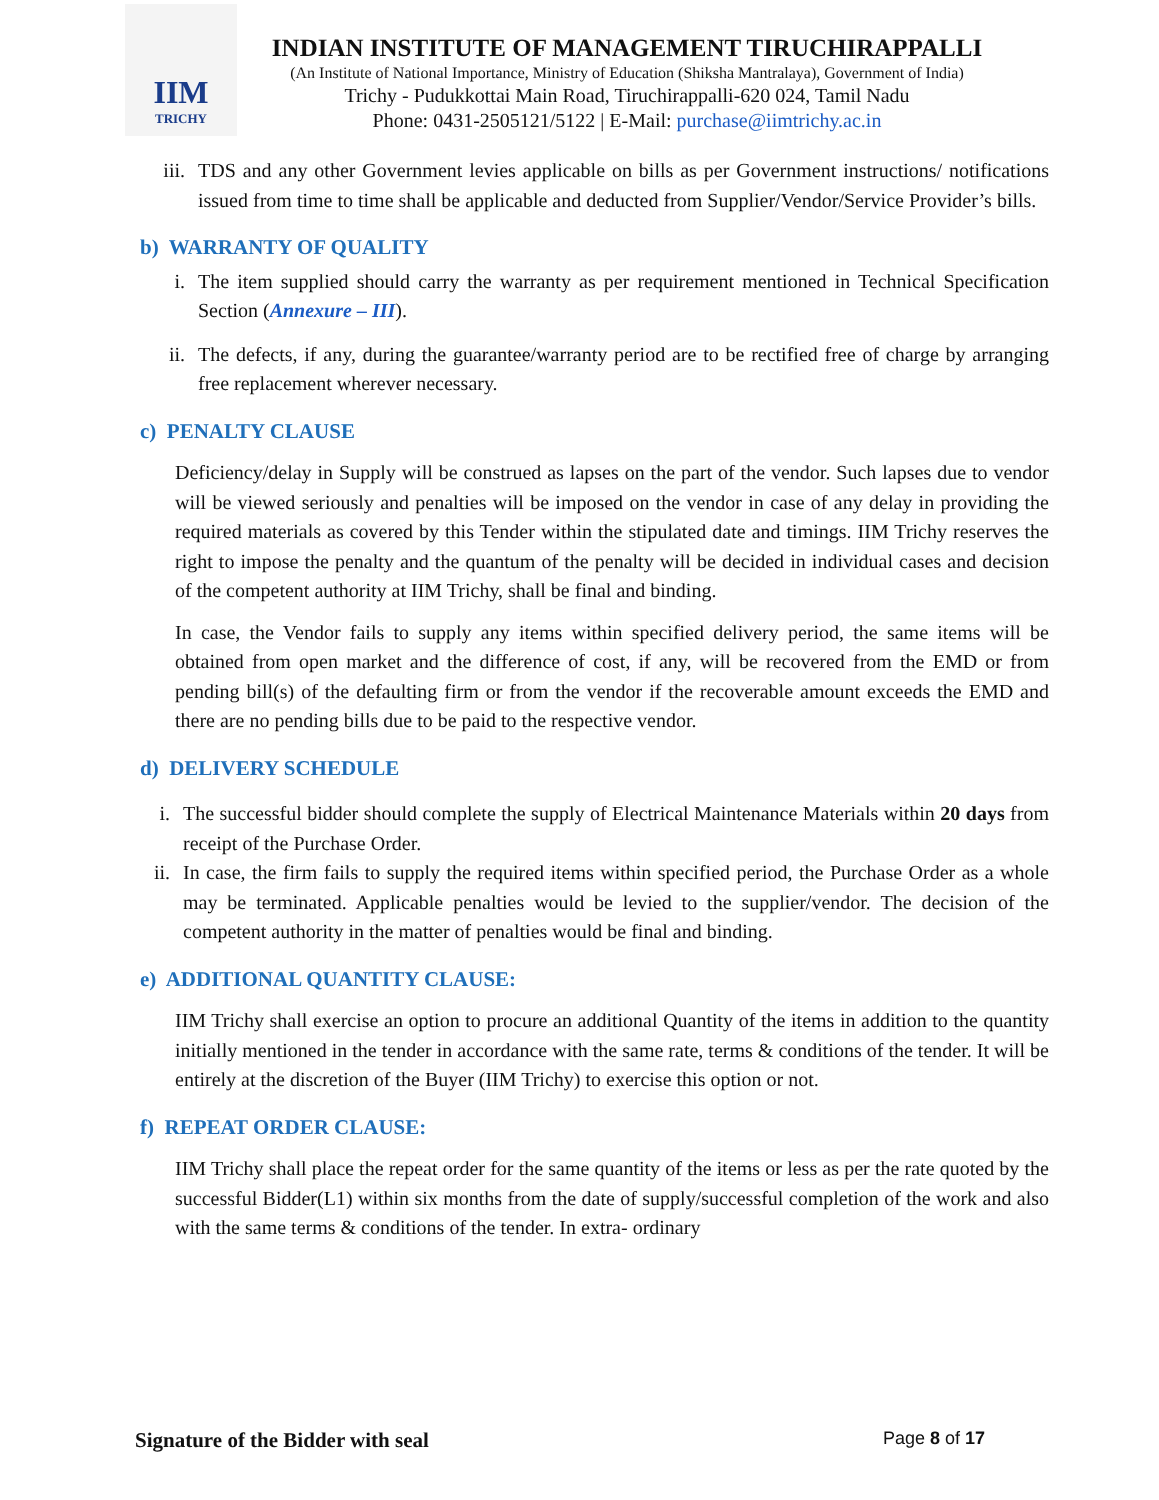IIM
TRICHY
INDIAN INSTITUTE OF MANAGEMENT TIRUCHIRAPPALLI
(An Institute of National Importance, Ministry of Education (Shiksha Mantralaya), Government of India)
Trichy - Pudukkottai Main Road, Tiruchirappalli-620 024, Tamil Nadu
Phone: 0431-2505121/5122 | E-Mail: purchase@iimtrichy.ac.in
iii. TDS and any other Government levies applicable on bills as per Government instructions/ notifications issued from time to time shall be applicable and deducted from Supplier/Vendor/Service Provider’s bills.
b) WARRANTY OF QUALITY
i. The item supplied should carry the warranty as per requirement mentioned in Technical Specification Section (Annexure – III).
ii. The defects, if any, during the guarantee/warranty period are to be rectified free of charge by arranging free replacement wherever necessary.
c) PENALTY CLAUSE
Deficiency/delay in Supply will be construed as lapses on the part of the vendor. Such lapses due to vendor will be viewed seriously and penalties will be imposed on the vendor in case of any delay in providing the required materials as covered by this Tender within the stipulated date and timings. IIM Trichy reserves the right to impose the penalty and the quantum of the penalty will be decided in individual cases and decision of the competent authority at IIM Trichy, shall be final and binding.
In case, the Vendor fails to supply any items within specified delivery period, the same items will be obtained from open market and the difference of cost, if any, will be recovered from the EMD or from pending bill(s) of the defaulting firm or from the vendor if the recoverable amount exceeds the EMD and there are no pending bills due to be paid to the respective vendor.
d) DELIVERY SCHEDULE
i. The successful bidder should complete the supply of Electrical Maintenance Materials within 20 days from receipt of the Purchase Order.
ii. In case, the firm fails to supply the required items within specified period, the Purchase Order as a whole may be terminated. Applicable penalties would be levied to the supplier/vendor. The decision of the competent authority in the matter of penalties would be final and binding.
e) ADDITIONAL QUANTITY CLAUSE:
IIM Trichy shall exercise an option to procure an additional Quantity of the items in addition to the quantity initially mentioned in the tender in accordance with the same rate, terms & conditions of the tender. It will be entirely at the discretion of the Buyer (IIM Trichy) to exercise this option or not.
f) REPEAT ORDER CLAUSE:
IIM Trichy shall place the repeat order for the same quantity of the items or less as per the rate quoted by the successful Bidder(L1) within six months from the date of supply/successful completion of the work and also with the same terms & conditions of the tender. In extra- ordinary
Signature of the Bidder with seal Page 8 of 17